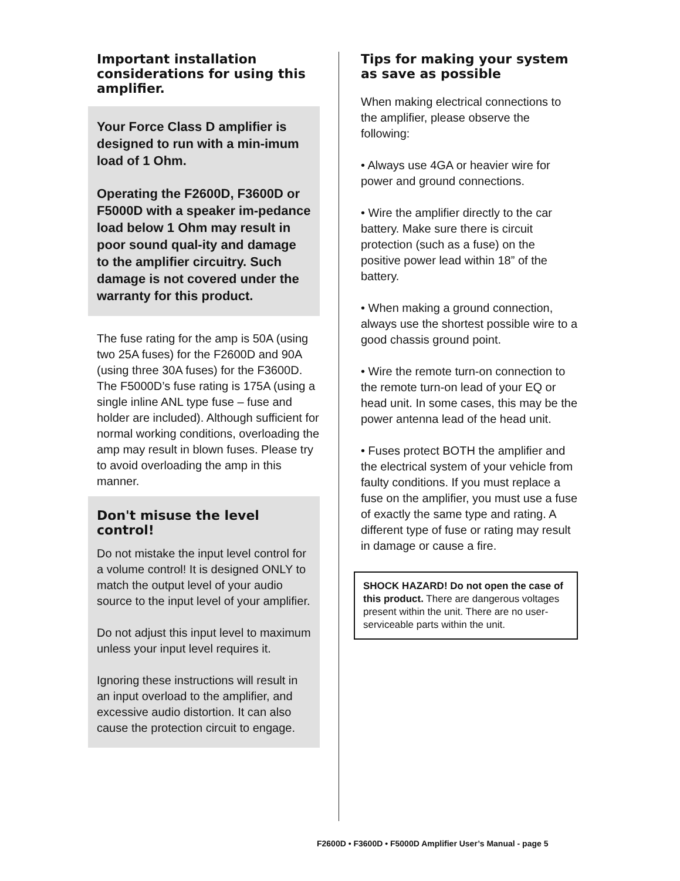Important installation considerations for using this amplifier.
Your Force Class D amplifier is designed to run with a min-imum load of 1 Ohm.
Operating the F2600D, F3600D or F5000D with a speaker im-pedance load below 1 Ohm may result in poor sound qual-ity and damage to the amplifier circuitry. Such damage is not covered under the warranty for this product.
The fuse rating for the amp is 50A (using two 25A fuses) for the F2600D and 90A (using three 30A fuses) for the F3600D. The F5000D’s fuse rating is 175A (using a single inline ANL type fuse – fuse and holder are included). Although sufficient for normal working conditions, overloading the amp may result in blown fuses. Please try to avoid overloading the amp in this manner.
Don't misuse the level control!
Do not mistake the input level control for a volume control! It is designed ONLY to match the output level of your audio source to the input level of your amplifier.
Do not adjust this input level to maximum unless your input level requires it.
Ignoring these instructions will result in an input overload to the amplifier, and excessive audio distortion. It can also cause the protection circuit to engage.
Tips for making your system as save as possible
When making electrical connections to the amplifier, please observe the following:
• Always use 4GA or heavier wire for power and ground connections.
• Wire the amplifier directly to the car battery. Make sure there is circuit protection (such as a fuse) on the positive power lead within 18” of the battery.
• When making a ground connection, always use the shortest possible wire to a good chassis ground point.
• Wire the remote turn-on connection to the remote turn-on lead of your EQ or head unit. In some cases, this may be the power antenna lead of the head unit.
• Fuses protect BOTH the amplifier and the electrical system of your vehicle from faulty conditions. If you must replace a fuse on the amplifier, you must use a fuse of exactly the same type and rating. A different type of fuse or rating may result in damage or cause a fire.
SHOCK HAZARD! Do not open the case of this product. There are dangerous voltages present within the unit. There are no user-serviceable parts within the unit.
F2600D • F3600D • F5000D Amplifier User’s Manual - page 5